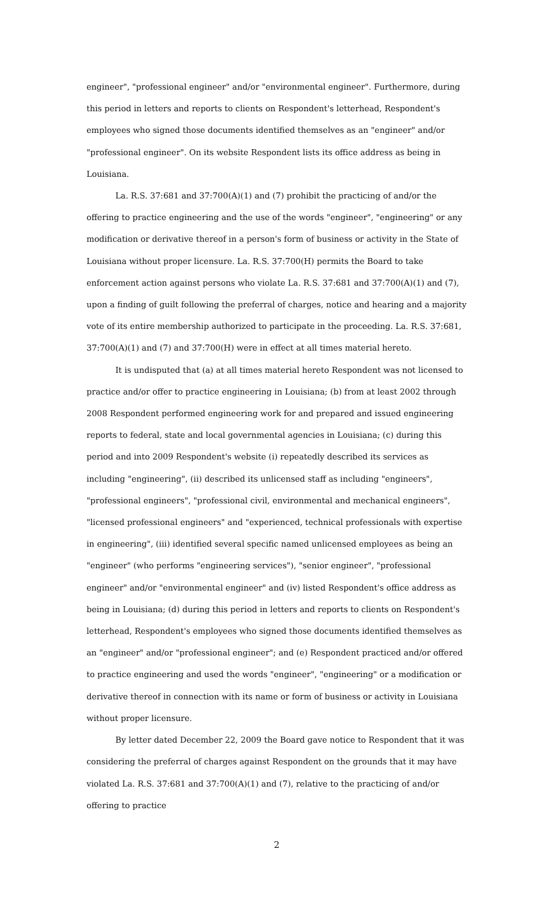engineer", "professional engineer" and/or "environmental engineer". Furthermore, during this period in letters and reports to clients on Respondent's letterhead, Respondent's employees who signed those documents identified themselves as an "engineer" and/or "professional engineer". On its website Respondent lists its office address as being in Louisiana.
La. R.S. 37:681 and 37:700(A)(1) and (7) prohibit the practicing of and/or the offering to practice engineering and the use of the words "engineer", "engineering" or any modification or derivative thereof in a person's form of business or activity in the State of Louisiana without proper licensure. La. R.S. 37:700(H) permits the Board to take enforcement action against persons who violate La. R.S. 37:681 and 37:700(A)(1) and (7), upon a finding of guilt following the preferral of charges, notice and hearing and a majority vote of its entire membership authorized to participate in the proceeding. La. R.S. 37:681, 37:700(A)(1) and (7) and 37:700(H) were in effect at all times material hereto.
It is undisputed that (a) at all times material hereto Respondent was not licensed to practice and/or offer to practice engineering in Louisiana; (b) from at least 2002 through 2008 Respondent performed engineering work for and prepared and issued engineering reports to federal, state and local governmental agencies in Louisiana; (c) during this period and into 2009 Respondent's website (i) repeatedly described its services as including "engineering", (ii) described its unlicensed staff as including "engineers", "professional engineers", "professional civil, environmental and mechanical engineers", "licensed professional engineers" and "experienced, technical professionals with expertise in engineering", (iii) identified several specific named unlicensed employees as being an "engineer" (who performs "engineering services"), "senior engineer", "professional engineer" and/or "environmental engineer" and (iv) listed Respondent's office address as being in Louisiana; (d) during this period in letters and reports to clients on Respondent's letterhead, Respondent's employees who signed those documents identified themselves as an "engineer" and/or "professional engineer"; and (e) Respondent practiced and/or offered to practice engineering and used the words "engineer", "engineering" or a modification or derivative thereof in connection with its name or form of business or activity in Louisiana without proper licensure.
By letter dated December 22, 2009 the Board gave notice to Respondent that it was considering the preferral of charges against Respondent on the grounds that it may have violated La. R.S. 37:681 and 37:700(A)(1) and (7), relative to the practicing of and/or offering to practice
2